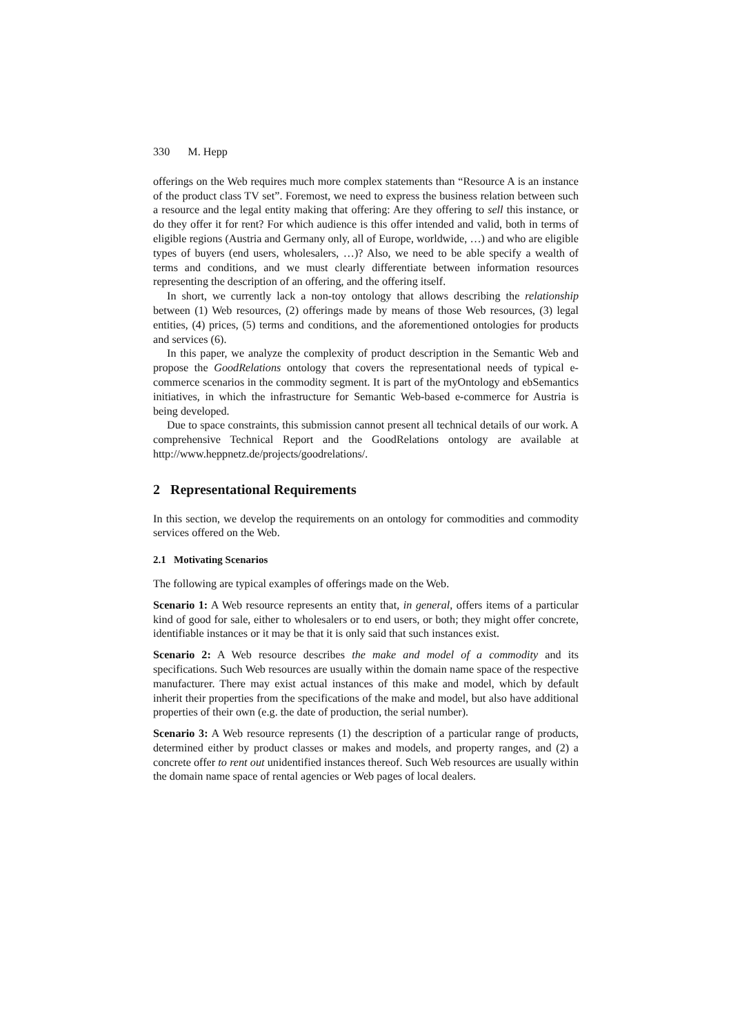330 M. Hepp
offerings on the Web requires much more complex statements than “Resource A is an instance of the product class TV set”. Foremost, we need to express the business relation between such a resource and the legal entity making that offering: Are they offering to sell this instance, or do they offer it for rent? For which audience is this offer intended and valid, both in terms of eligible regions (Austria and Germany only, all of Europe, worldwide, …) and who are eligible types of buyers (end users, wholesalers, …)? Also, we need to be able specify a wealth of terms and conditions, and we must clearly differentiate between information resources representing the description of an offering, and the offering itself.
In short, we currently lack a non-toy ontology that allows describing the relationship between (1) Web resources, (2) offerings made by means of those Web resources, (3) legal entities, (4) prices, (5) terms and conditions, and the aforementioned ontologies for products and services (6).
In this paper, we analyze the complexity of product description in the Semantic Web and propose the GoodRelations ontology that covers the representational needs of typical e-commerce scenarios in the commodity segment. It is part of the myOntology and ebSemantics initiatives, in which the infrastructure for Semantic Web-based e-commerce for Austria is being developed.
Due to space constraints, this submission cannot present all technical details of our work. A comprehensive Technical Report and the GoodRelations ontology are available at http://www.heppnetz.de/projects/goodrelations/.
2 Representational Requirements
In this section, we develop the requirements on an ontology for commodities and commodity services offered on the Web.
2.1 Motivating Scenarios
The following are typical examples of offerings made on the Web.
Scenario 1: A Web resource represents an entity that, in general, offers items of a particular kind of good for sale, either to wholesalers or to end users, or both; they might offer concrete, identifiable instances or it may be that it is only said that such instances exist.
Scenario 2: A Web resource describes the make and model of a commodity and its specifications. Such Web resources are usually within the domain name space of the respective manufacturer. There may exist actual instances of this make and model, which by default inherit their properties from the specifications of the make and model, but also have additional properties of their own (e.g. the date of production, the serial number).
Scenario 3: A Web resource represents (1) the description of a particular range of products, determined either by product classes or makes and models, and property ranges, and (2) a concrete offer to rent out unidentified instances thereof. Such Web resources are usually within the domain name space of rental agencies or Web pages of local dealers.